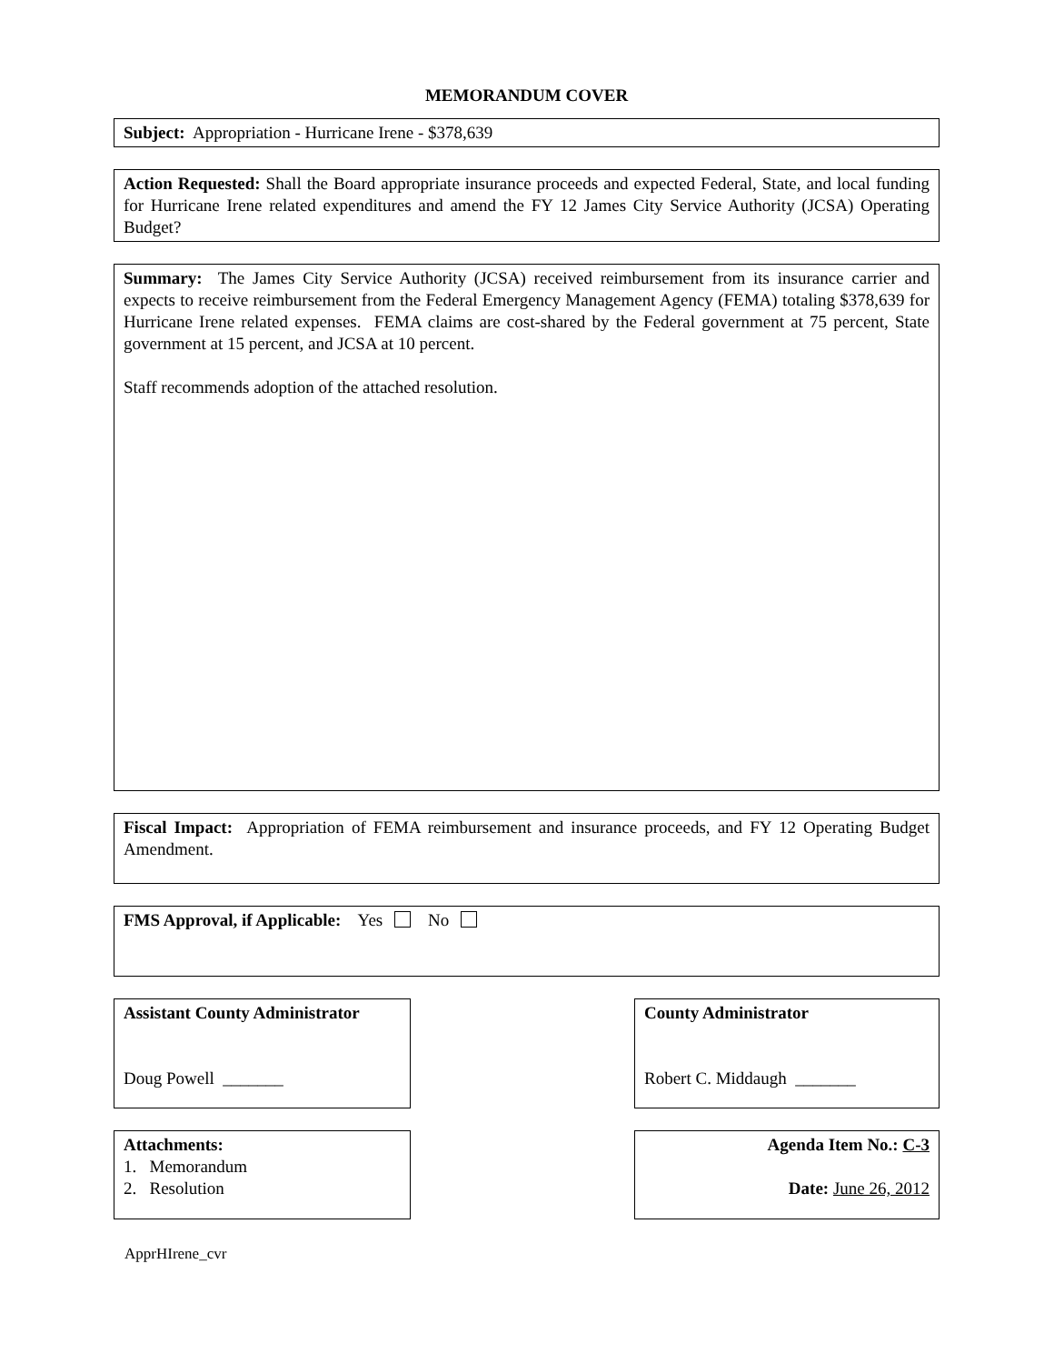MEMORANDUM COVER
Subject: Appropriation - Hurricane Irene - $378,639
Action Requested: Shall the Board appropriate insurance proceeds and expected Federal, State, and local funding for Hurricane Irene related expenditures and amend the FY 12 James City Service Authority (JCSA) Operating Budget?
Summary: The James City Service Authority (JCSA) received reimbursement from its insurance carrier and expects to receive reimbursement from the Federal Emergency Management Agency (FEMA) totaling $378,639 for Hurricane Irene related expenses. FEMA claims are cost-shared by the Federal government at 75 percent, State government at 15 percent, and JCSA at 10 percent.
Staff recommends adoption of the attached resolution.
Fiscal Impact: Appropriation of FEMA reimbursement and insurance proceeds, and FY 12 Operating Budget Amendment.
FMS Approval, if Applicable: Yes No
Assistant County Administrator
Doug Powell _______
County Administrator
Robert C. Middaugh _______
Attachments:
1. Memorandum
2. Resolution
Agenda Item No.: C-3
Date: June 26, 2012
ApprHIrene_cvr